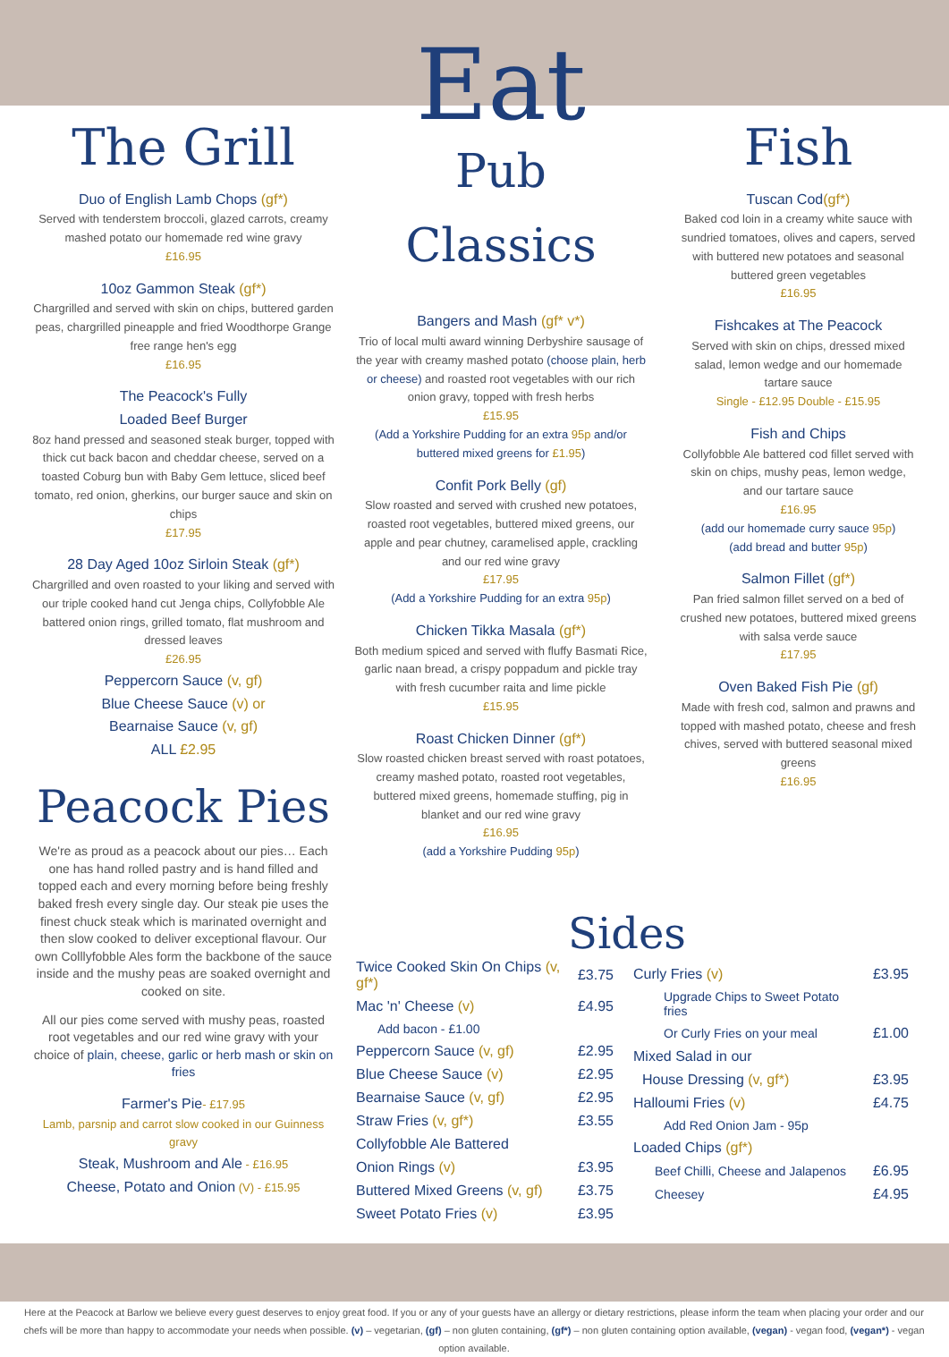The Grill
Duo of English Lamb Chops (gf*)
Served with tenderstem broccoli, glazed carrots, creamy mashed potato our homemade red wine gravy
£16.95
10oz Gammon Steak (gf*)
Chargrilled and served with skin on chips, buttered garden peas, chargrilled pineapple and fried Woodthorpe Grange free range hen's egg
£16.95
The Peacock's Fully
Loaded Beef Burger
8oz hand pressed and seasoned steak burger, topped with thick cut back bacon and cheddar cheese, served on a toasted Coburg bun with Baby Gem lettuce, sliced beef tomato, red onion, gherkins, our burger sauce and skin on chips
£17.95
28 Day Aged 10oz Sirloin Steak (gf*)
Chargrilled and oven roasted to your liking and served with our triple cooked hand cut Jenga chips, Collyfobble Ale battered onion rings, grilled tomato, flat mushroom and dressed leaves
£26.95
Peppercorn Sauce (v, gf)
Blue Cheese Sauce (v) or
Bearnaise Sauce (v, gf)
ALL £2.95
Peacock Pies
We're as proud as a peacock about our pies… Each one has hand rolled pastry and is hand filled and topped each and every morning before being freshly baked fresh every single day. Our steak pie uses the finest chuck steak which is marinated overnight and then slow cooked to deliver exceptional flavour. Our own Colllyfobble Ales form the backbone of the sauce inside and the mushy peas are soaked overnight and cooked on site.
All our pies come served with mushy peas, roasted root vegetables and our red wine gravy with your choice of plain, cheese, garlic or herb mash or skin on fries
Farmer's Pie- £17.95
Lamb, parsnip and carrot slow cooked in our Guinness gravy
Steak, Mushroom and Ale - £16.95
Cheese, Potato and Onion (V) - £15.95
Eat
Pub Classics
Bangers and Mash (gf* v*)
Trio of local multi award winning Derbyshire sausage of the year with creamy mashed potato (choose plain, herb or cheese) and roasted root vegetables with our rich onion gravy, topped with fresh herbs
£15.95
(Add a Yorkshire Pudding for an extra 95p and/or buttered mixed greens for £1.95)
Confit Pork Belly (gf)
Slow roasted and served with crushed new potatoes, roasted root vegetables, buttered mixed greens, our apple and pear chutney, caramelised apple, crackling and our red wine gravy
£17.95
(Add a Yorkshire Pudding for an extra 95p)
Chicken Tikka Masala (gf*)
Both medium spiced and served with fluffy Basmati Rice, garlic naan bread, a crispy poppadum and pickle tray with fresh cucumber raita and lime pickle
£15.95
Roast Chicken Dinner (gf*)
Slow roasted chicken breast served with roast potatoes, creamy mashed potato, roasted root vegetables, buttered mixed greens, homemade stuffing, pig in blanket and our red wine gravy
£16.95
(add a Yorkshire Pudding 95p)
Fish
Tuscan Cod(gf*)
Baked cod loin in a creamy white sauce with sundried tomatoes, olives and capers, served with buttered new potatoes and seasonal buttered green vegetables
£16.95
Fishcakes at The Peacock
Served with skin on chips, dressed mixed salad, lemon wedge and our homemade tartare sauce
Single - £12.95 Double - £15.95
Fish and Chips
Collyfobble Ale battered cod fillet served with skin on chips, mushy peas, lemon wedge, and our tartare sauce
£16.95
(add our homemade curry sauce 95p)
(add bread and butter 95p)
Salmon Fillet (gf*)
Pan fried salmon fillet served on a bed of crushed new potatoes, buttered mixed greens with salsa verde sauce
£17.95
Oven Baked Fish Pie (gf)
Made with fresh cod, salmon and prawns and topped with mashed potato, cheese and fresh chives, served with buttered seasonal mixed greens
£16.95
Sides
| Twice Cooked Skin On Chips (v, gf*) | £3.75 |
| Mac 'n' Cheese (v) | £4.95 |
| Add bacon - £1.00 | |
| Peppercorn Sauce (v, gf) | £2.95 |
| Blue Cheese Sauce (v) | £2.95 |
| Bearnaise Sauce (v, gf) | £2.95 |
| Straw Fries (v, gf*) | £3.55 |
| Collyfobble Ale Battered | |
| Onion Rings (v) | £3.95 |
| Buttered Mixed Greens (v, gf) | £3.75 |
| Sweet Potato Fries (v) | £3.95 |
| Curly Fries (v) | £3.95 |
| Upgrade Chips to Sweet Potato fries | |
| Or Curly Fries on your meal | £1.00 |
| Mixed Salad in our | |
| House Dressing (v, gf*) | £3.95 |
| Halloumi Fries (v) | £4.75 |
| Add Red Onion Jam - 95p | |
| Loaded Chips (gf*) | |
| Beef Chilli, Cheese and Jalapenos | £6.95 |
| Cheesey | £4.95 |
Here at the Peacock at Barlow we believe every guest deserves to enjoy great food. If you or any of your guests have an allergy or dietary restrictions, please inform the team when placing your order and our chefs will be more than happy to accommodate your needs when possible. (v) – vegetarian, (gf) – non gluten containing, (gf*) – non gluten containing option available, (vegan) - vegan food, (vegan*) - vegan option available.